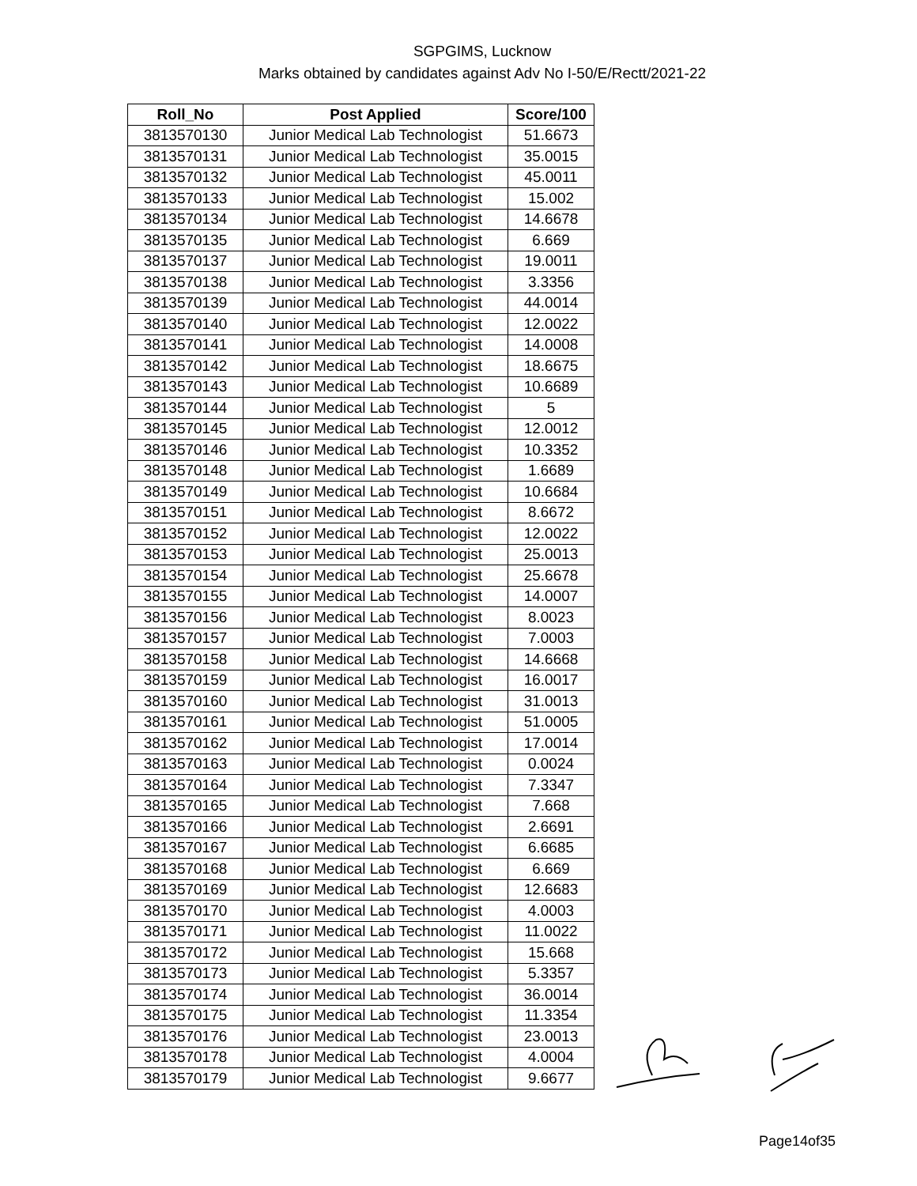SGPGIMS, Lucknow
Marks obtained by candidates against Adv No I-50/E/Rectt/2021-22
| Roll_No | Post Applied | Score/100 |
| --- | --- | --- |
| 3813570130 | Junior Medical Lab Technologist | 51.6673 |
| 3813570131 | Junior Medical Lab Technologist | 35.0015 |
| 3813570132 | Junior Medical Lab Technologist | 45.0011 |
| 3813570133 | Junior Medical Lab Technologist | 15.002 |
| 3813570134 | Junior Medical Lab Technologist | 14.6678 |
| 3813570135 | Junior Medical Lab Technologist | 6.669 |
| 3813570137 | Junior Medical Lab Technologist | 19.0011 |
| 3813570138 | Junior Medical Lab Technologist | 3.3356 |
| 3813570139 | Junior Medical Lab Technologist | 44.0014 |
| 3813570140 | Junior Medical Lab Technologist | 12.0022 |
| 3813570141 | Junior Medical Lab Technologist | 14.0008 |
| 3813570142 | Junior Medical Lab Technologist | 18.6675 |
| 3813570143 | Junior Medical Lab Technologist | 10.6689 |
| 3813570144 | Junior Medical Lab Technologist | 5 |
| 3813570145 | Junior Medical Lab Technologist | 12.0012 |
| 3813570146 | Junior Medical Lab Technologist | 10.3352 |
| 3813570148 | Junior Medical Lab Technologist | 1.6689 |
| 3813570149 | Junior Medical Lab Technologist | 10.6684 |
| 3813570151 | Junior Medical Lab Technologist | 8.6672 |
| 3813570152 | Junior Medical Lab Technologist | 12.0022 |
| 3813570153 | Junior Medical Lab Technologist | 25.0013 |
| 3813570154 | Junior Medical Lab Technologist | 25.6678 |
| 3813570155 | Junior Medical Lab Technologist | 14.0007 |
| 3813570156 | Junior Medical Lab Technologist | 8.0023 |
| 3813570157 | Junior Medical Lab Technologist | 7.0003 |
| 3813570158 | Junior Medical Lab Technologist | 14.6668 |
| 3813570159 | Junior Medical Lab Technologist | 16.0017 |
| 3813570160 | Junior Medical Lab Technologist | 31.0013 |
| 3813570161 | Junior Medical Lab Technologist | 51.0005 |
| 3813570162 | Junior Medical Lab Technologist | 17.0014 |
| 3813570163 | Junior Medical Lab Technologist | 0.0024 |
| 3813570164 | Junior Medical Lab Technologist | 7.3347 |
| 3813570165 | Junior Medical Lab Technologist | 7.668 |
| 3813570166 | Junior Medical Lab Technologist | 2.6691 |
| 3813570167 | Junior Medical Lab Technologist | 6.6685 |
| 3813570168 | Junior Medical Lab Technologist | 6.669 |
| 3813570169 | Junior Medical Lab Technologist | 12.6683 |
| 3813570170 | Junior Medical Lab Technologist | 4.0003 |
| 3813570171 | Junior Medical Lab Technologist | 11.0022 |
| 3813570172 | Junior Medical Lab Technologist | 15.668 |
| 3813570173 | Junior Medical Lab Technologist | 5.3357 |
| 3813570174 | Junior Medical Lab Technologist | 36.0014 |
| 3813570175 | Junior Medical Lab Technologist | 11.3354 |
| 3813570176 | Junior Medical Lab Technologist | 23.0013 |
| 3813570178 | Junior Medical Lab Technologist | 4.0004 |
| 3813570179 | Junior Medical Lab Technologist | 9.6677 |
Page14of35